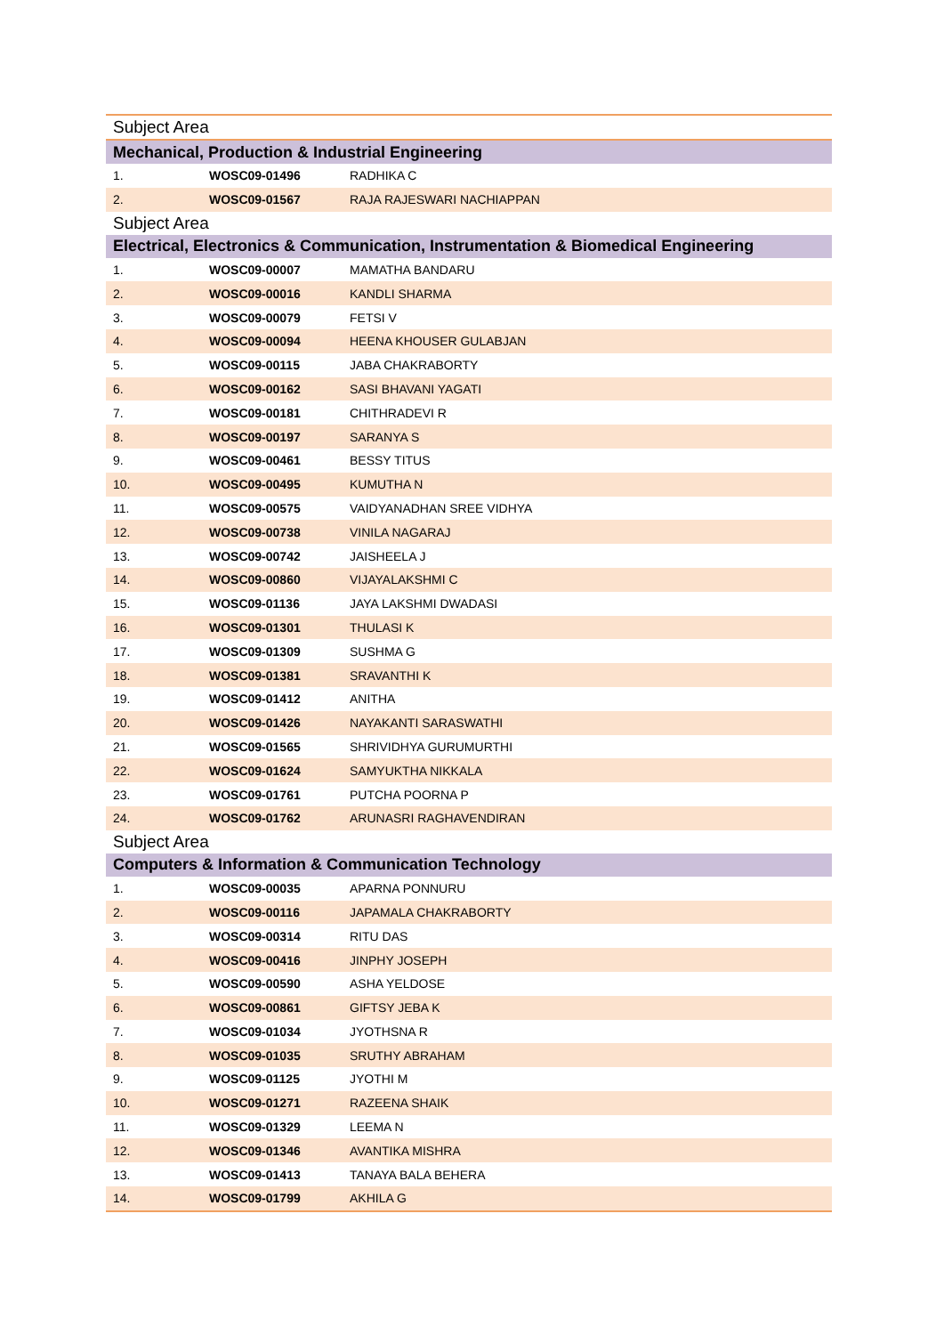| Subject Area | | |
| Mechanical, Production & Industrial Engineering | | |
| 1. | WOSC09-01496 | RADHIKA C |
| 2. | WOSC09-01567 | RAJA RAJESWARI NACHIAPPAN |
| Subject Area | | |
| Electrical, Electronics & Communication, Instrumentation & Biomedical Engineering | | |
| 1. | WOSC09-00007 | MAMATHA BANDARU |
| 2. | WOSC09-00016 | KANDLI SHARMA |
| 3. | WOSC09-00079 | FETSI V |
| 4. | WOSC09-00094 | HEENA KHOUSER GULABJAN |
| 5. | WOSC09-00115 | JABA CHAKRABORTY |
| 6. | WOSC09-00162 | SASI BHAVANI YAGATI |
| 7. | WOSC09-00181 | CHITHRADEVI R |
| 8. | WOSC09-00197 | SARANYA S |
| 9. | WOSC09-00461 | BESSY TITUS |
| 10. | WOSC09-00495 | KUMUTHA N |
| 11. | WOSC09-00575 | VAIDYANADHAN SREE VIDHYA |
| 12. | WOSC09-00738 | VINILA NAGARAJ |
| 13. | WOSC09-00742 | JAISHEELA J |
| 14. | WOSC09-00860 | VIJAYALAKSHMI C |
| 15. | WOSC09-01136 | JAYA LAKSHMI DWADASI |
| 16. | WOSC09-01301 | THULASI K |
| 17. | WOSC09-01309 | SUSHMA G |
| 18. | WOSC09-01381 | SRAVANTHI K |
| 19. | WOSC09-01412 | ANITHA |
| 20. | WOSC09-01426 | NAYAKANTI SARASWATHI |
| 21. | WOSC09-01565 | SHRIVIDHYA GURUMURTHI |
| 22. | WOSC09-01624 | SAMYUKTHA NIKKALA |
| 23. | WOSC09-01761 | PUTCHA POORNA P |
| 24. | WOSC09-01762 | ARUNASRI RAGHAVENDIRAN |
| Subject Area | | |
| Computers & Information & Communication Technology | | |
| 1. | WOSC09-00035 | APARNA PONNURU |
| 2. | WOSC09-00116 | JAPAMALA CHAKRABORTY |
| 3. | WOSC09-00314 | RITU DAS |
| 4. | WOSC09-00416 | JINPHY JOSEPH |
| 5. | WOSC09-00590 | ASHA YELDOSE |
| 6. | WOSC09-00861 | GIFTSY JEBA K |
| 7. | WOSC09-01034 | JYOTHSNA R |
| 8. | WOSC09-01035 | SRUTHY ABRAHAM |
| 9. | WOSC09-01125 | JYOTHI M |
| 10. | WOSC09-01271 | RAZEENA SHAIK |
| 11. | WOSC09-01329 | LEEMA N |
| 12. | WOSC09-01346 | AVANTIKA MISHRA |
| 13. | WOSC09-01413 | TANAYA BALA BEHERA |
| 14. | WOSC09-01799 | AKHILA G |